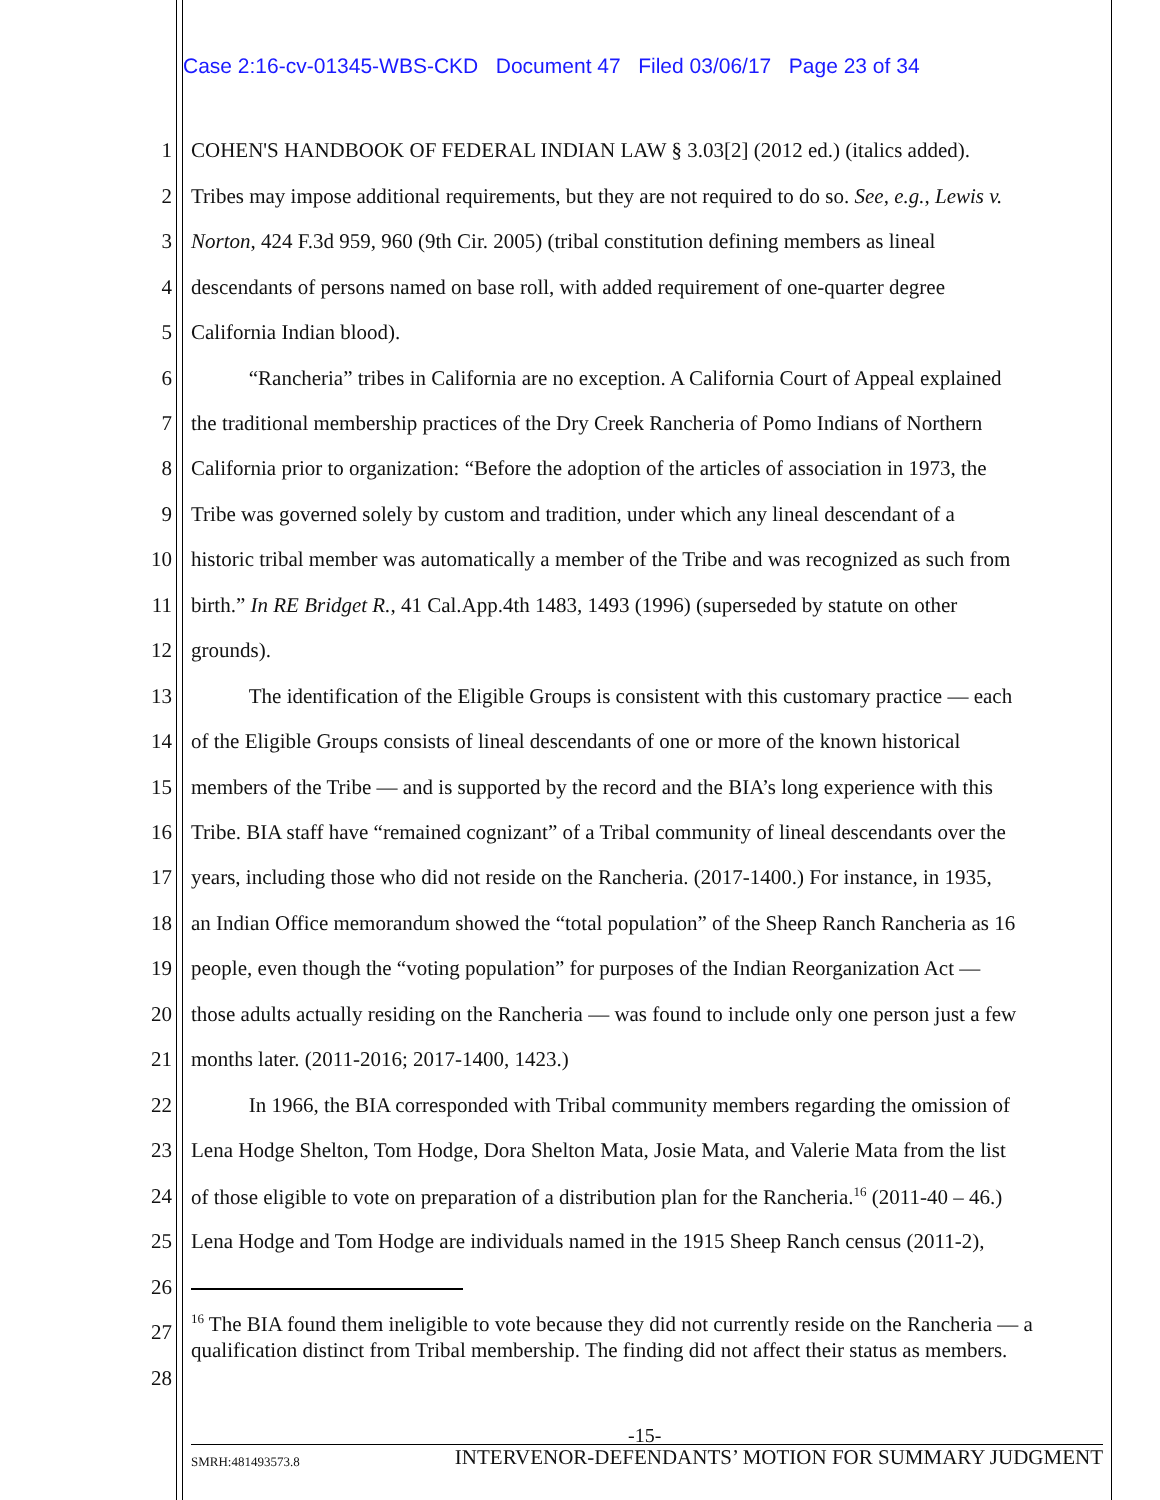Case 2:16-cv-01345-WBS-CKD Document 47 Filed 03/06/17 Page 23 of 34
1 COHEN'S HANDBOOK OF FEDERAL INDIAN LAW § 3.03[2] (2012 ed.) (italics added).
2 Tribes may impose additional requirements, but they are not required to do so. See, e.g., Lewis v.
3 Norton, 424 F.3d 959, 960 (9th Cir. 2005) (tribal constitution defining members as lineal
4 descendants of persons named on base roll, with added requirement of one-quarter degree
5 California Indian blood).
6 “Rancheria” tribes in California are no exception. A California Court of Appeal explained
7 the traditional membership practices of the Dry Creek Rancheria of Pomo Indians of Northern
8 California prior to organization: “Before the adoption of the articles of association in 1973, the
9 Tribe was governed solely by custom and tradition, under which any lineal descendant of a
10 historic tribal member was automatically a member of the Tribe and was recognized as such from
11 birth.” In RE Bridget R., 41 Cal.App.4th 1483, 1493 (1996) (superseded by statute on other
12 grounds).
13 The identification of the Eligible Groups is consistent with this customary practice — each
14 of the Eligible Groups consists of lineal descendants of one or more of the known historical
15 members of the Tribe — and is supported by the record and the BIA’s long experience with this
16 Tribe. BIA staff have “remained cognizant” of a Tribal community of lineal descendants over the
17 years, including those who did not reside on the Rancheria. (2017-1400.) For instance, in 1935,
18 an Indian Office memorandum showed the “total population” of the Sheep Ranch Rancheria as 16
19 people, even though the “voting population” for purposes of the Indian Reorganization Act —
20 those adults actually residing on the Rancheria — was found to include only one person just a few
21 months later. (2011-2016; 2017-1400, 1423.)
22 In 1966, the BIA corresponded with Tribal community members regarding the omission of
23 Lena Hodge Shelton, Tom Hodge, Dora Shelton Mata, Josie Mata, and Valerie Mata from the list
24 of those eligible to vote on preparation of a distribution plan for the Rancheria.<sup>16</sup> (2011-40 – 46.)
25 Lena Hodge and Tom Hodge are individuals named in the 1915 Sheep Ranch census (2011-2),
26
27
28
<sup>16</sup> The BIA found them ineligible to vote because they did not currently reside on the Rancheria — a qualification distinct from Tribal membership. The finding did not affect their status as members.
-15-
SMRH:481493573.8 INTERVENOR-DEFENDANTS’ MOTION FOR SUMMARY JUDGMENT